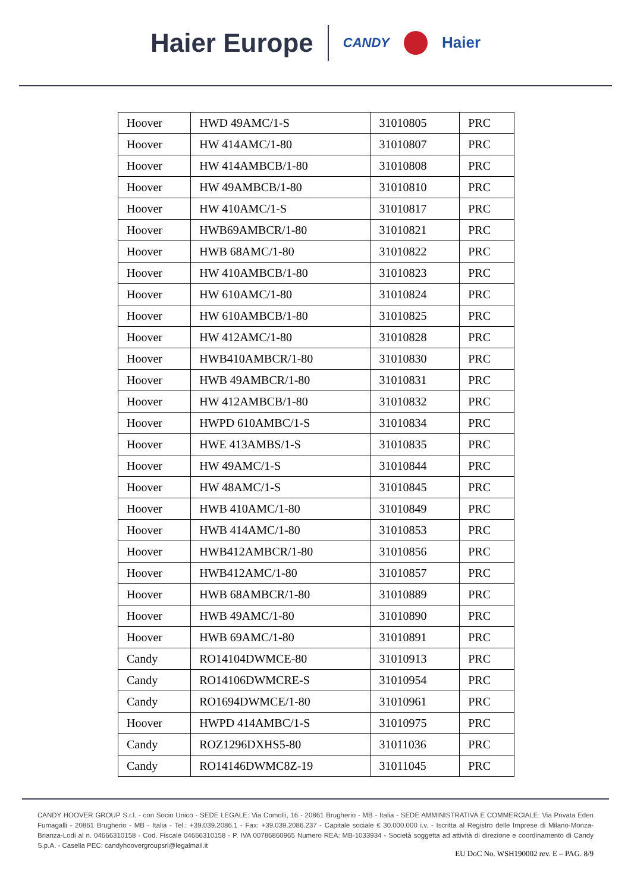Haier Europe CANDY Haier
| Hoover | HWD 49AMC/1-S | 31010805 | PRC |
| Hoover | HW 414AMC/1-80 | 31010807 | PRC |
| Hoover | HW 414AMBCB/1-80 | 31010808 | PRC |
| Hoover | HW 49AMBCB/1-80 | 31010810 | PRC |
| Hoover | HW 410AMC/1-S | 31010817 | PRC |
| Hoover | HWB69AMBCR/1-80 | 31010821 | PRC |
| Hoover | HWB 68AMC/1-80 | 31010822 | PRC |
| Hoover | HW 410AMBCB/1-80 | 31010823 | PRC |
| Hoover | HW 610AMC/1-80 | 31010824 | PRC |
| Hoover | HW 610AMBCB/1-80 | 31010825 | PRC |
| Hoover | HW 412AMC/1-80 | 31010828 | PRC |
| Hoover | HWB410AMBCR/1-80 | 31010830 | PRC |
| Hoover | HWB 49AMBCR/1-80 | 31010831 | PRC |
| Hoover | HW 412AMBCB/1-80 | 31010832 | PRC |
| Hoover | HWPD 610AMBC/1-S | 31010834 | PRC |
| Hoover | HWE 413AMBS/1-S | 31010835 | PRC |
| Hoover | HW 49AMC/1-S | 31010844 | PRC |
| Hoover | HW 48AMC/1-S | 31010845 | PRC |
| Hoover | HWB 410AMC/1-80 | 31010849 | PRC |
| Hoover | HWB 414AMC/1-80 | 31010853 | PRC |
| Hoover | HWB412AMBCR/1-80 | 31010856 | PRC |
| Hoover | HWB412AMC/1-80 | 31010857 | PRC |
| Hoover | HWB 68AMBCR/1-80 | 31010889 | PRC |
| Hoover | HWB 49AMC/1-80 | 31010890 | PRC |
| Hoover | HWB 69AMC/1-80 | 31010891 | PRC |
| Candy | RO14104DWMCE-80 | 31010913 | PRC |
| Candy | RO14106DWMCRE-S | 31010954 | PRC |
| Candy | RO1694DWMCE/1-80 | 31010961 | PRC |
| Hoover | HWPD 414AMBC/1-S | 31010975 | PRC |
| Candy | ROZ1296DXHS5-80 | 31011036 | PRC |
| Candy | RO14146DWMC8Z-19 | 31011045 | PRC |
CANDY HOOVER GROUP S.r.l. - con Socio Unico - SEDE LEGALE: Via Comolli, 16 - 20861 Brugherio - MB - Italia - SEDE AMMINISTRATIVA E COMMERCIALE: Via Privata Eden Fumagalli - 20861 Brugherio - MB - Italia - Tel.: +39.039.2086.1 - Fax: +39.039.2086.237 - Capitale sociale € 30.000.000 i.v. - Iscritta al Registro delle Imprese di Milano-Monza-Brianza-Lodi al n. 04666310158 - Cod. Fiscale 04666310158 - P. IVA 00786860965 Numero REA: MB-1033934 - Società soggetta ad attività di direzione e coordinamento di Candy S.p.A. - Casella PEC: candyhoovergroupsrl@legalmail.it
EU DoC No. WSH190002 rev. E – PAG. 8/9